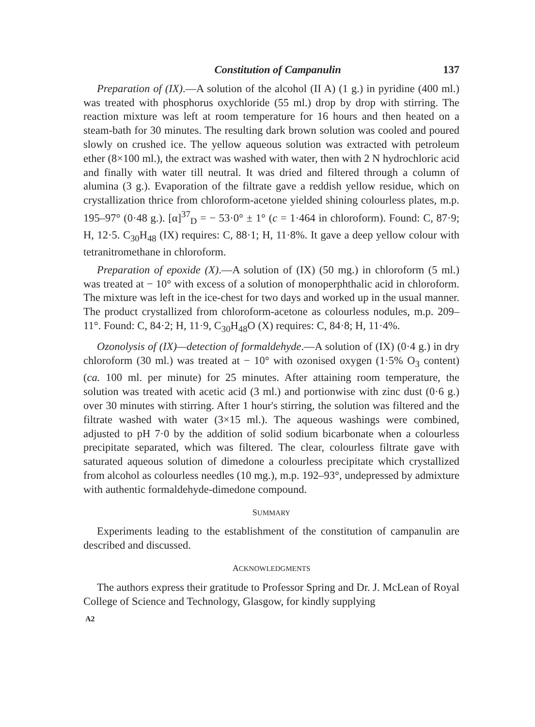Constitution of Campanulin 137
Preparation of (IX).—A solution of the alcohol (II A) (1 g.) in pyridine (400 ml.) was treated with phosphorus oxychloride (55 ml.) drop by drop with stirring. The reaction mixture was left at room temperature for 16 hours and then heated on a steam-bath for 30 minutes. The resulting dark brown solution was cooled and poured slowly on crushed ice. The yellow aqueous solution was extracted with petroleum ether (8×100 ml.), the extract was washed with water, then with 2 N hydrochloric acid and finally with water till neutral. It was dried and filtered through a column of alumina (3 g.). Evaporation of the filtrate gave a reddish yellow residue, which on crystallization thrice from chloroform-acetone yielded shining colourless plates, m.p. 195–97° (0·48 g.). [α]<sup>37</sup><sub>D</sub> = − 53·0° ± 1° (c = 1·464 in chloroform). Found: C, 87·9; H, 12·5. C<sub>30</sub>H<sub>48</sub> (IX) requires: C, 88·1; H, 11·8%. It gave a deep yellow colour with tetranitromethane in chloroform.
Preparation of epoxide (X).—A solution of (IX) (50 mg.) in chloroform (5 ml.) was treated at − 10° with excess of a solution of monoperphthalic acid in chloroform. The mixture was left in the ice-chest for two days and worked up in the usual manner. The product crystallized from chloroform-acetone as colourless nodules, m.p. 209–11°. Found: C, 84·2; H, 11·9, C<sub>30</sub>H<sub>48</sub>O (X) requires: C, 84·8; H, 11·4%.
Ozonolysis of (IX)—detection of formaldehyde.—A solution of (IX) (0·4 g.) in dry chloroform (30 ml.) was treated at − 10° with ozonised oxygen (1·5% O<sub>3</sub> content) (ca. 100 ml. per minute) for 25 minutes. After attaining room temperature, the solution was treated with acetic acid (3 ml.) and portionwise with zinc dust (0·6 g.) over 30 minutes with stirring. After 1 hour's stirring, the solution was filtered and the filtrate washed with water (3×15 ml.). The aqueous washings were combined, adjusted to pH 7·0 by the addition of solid sodium bicarbonate when a colourless precipitate separated, which was filtered. The clear, colourless filtrate gave with saturated aqueous solution of dimedone a colourless precipitate which crystallized from alcohol as colourless needles (10 mg.), m.p. 192–93°, undepressed by admixture with authentic formaldehyde-dimedone compound.
SUMMARY
Experiments leading to the establishment of the constitution of campanulin are described and discussed.
ACKNOWLEDGMENTS
The authors express their gratitude to Professor Spring and Dr. J. McLean of Royal College of Science and Technology, Glasgow, for kindly supplying
A2